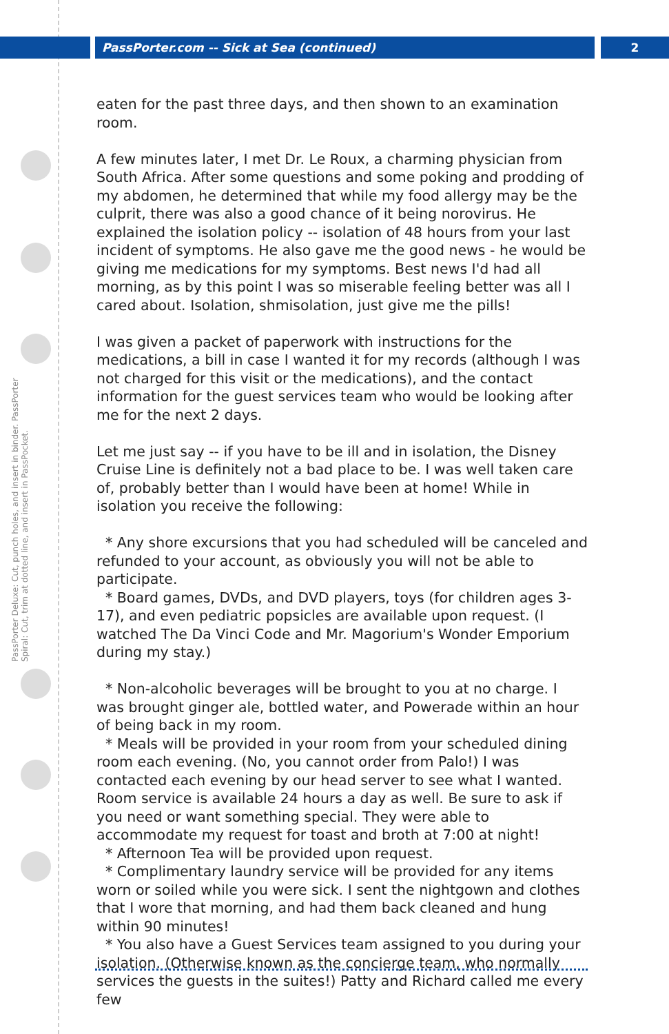PassPorter.com -- Sick at Sea (continued) 2
PassPorter Deluxe: Cut, punch holes, and insert in binder. PassPorter Spiral: Cut, trim at dotted line, and insert in PassPocket.
eaten for the past three days, and then shown to an examination room.
A few minutes later, I met Dr. Le Roux, a charming physician from South Africa. After some questions and some poking and prodding of my abdomen, he determined that while my food allergy may be the culprit, there was also a good chance of it being norovirus. He explained the isolation policy -- isolation of 48 hours from your last incident of symptoms. He also gave me the good news - he would be giving me medications for my symptoms. Best news I'd had all morning, as by this point I was so miserable feeling better was all I cared about. Isolation, shmisolation, just give me the pills!
I was given a packet of paperwork with instructions for the medications, a bill in case I wanted it for my records (although I was not charged for this visit or the medications), and the contact information for the guest services team who would be looking after me for the next 2 days.
Let me just say -- if you have to be ill and in isolation, the Disney Cruise Line is definitely not a bad place to be. I was well taken care of, probably better than I would have been at home! While in isolation you receive the following:
* Any shore excursions that you had scheduled will be canceled and refunded to your account, as obviously you will not be able to participate.
* Board games, DVDs, and DVD players, toys (for children ages 3-17), and even pediatric popsicles are available upon request. (I watched The Da Vinci Code and Mr. Magorium's Wonder Emporium during my stay.)
* Non-alcoholic beverages will be brought to you at no charge. I was brought ginger ale, bottled water, and Powerade within an hour of being back in my room.
* Meals will be provided in your room from your scheduled dining room each evening. (No, you cannot order from Palo!) I was contacted each evening by our head server to see what I wanted. Room service is available 24 hours a day as well. Be sure to ask if you need or want something special. They were able to accommodate my request for toast and broth at 7:00 at night!
* Afternoon Tea will be provided upon request.
* Complimentary laundry service will be provided for any items worn or soiled while you were sick. I sent the nightgown and clothes that I wore that morning, and had them back cleaned and hung within 90 minutes!
* You also have a Guest Services team assigned to you during your isolation. (Otherwise known as the concierge team, who normally services the guests in the suites!) Patty and Richard called me every few